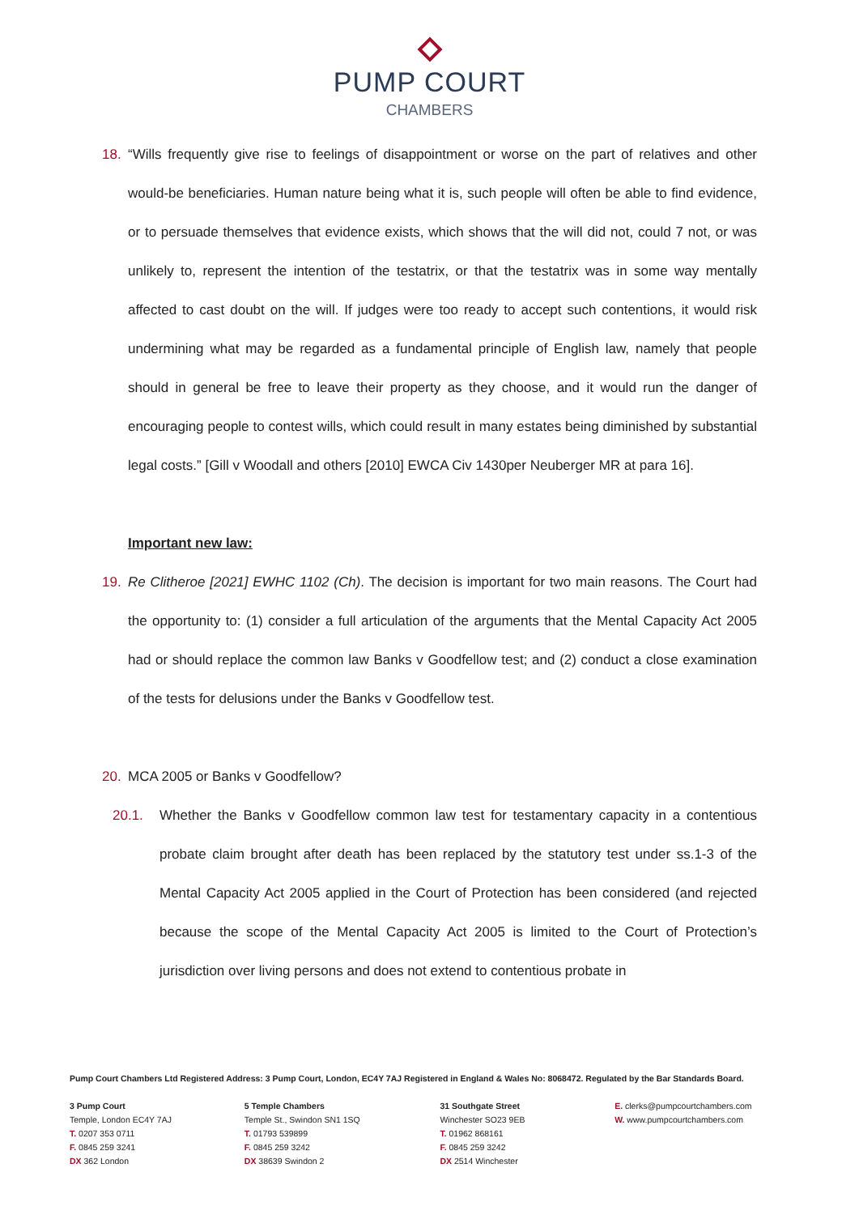PUMP COURT
CHAMBERS
18. “Wills frequently give rise to feelings of disappointment or worse on the part of relatives and other would-be beneficiaries. Human nature being what it is, such people will often be able to find evidence, or to persuade themselves that evidence exists, which shows that the will did not, could 7 not, or was unlikely to, represent the intention of the testatrix, or that the testatrix was in some way mentally affected to cast doubt on the will. If judges were too ready to accept such contentions, it would risk undermining what may be regarded as a fundamental principle of English law, namely that people should in general be free to leave their property as they choose, and it would run the danger of encouraging people to contest wills, which could result in many estates being diminished by substantial legal costs.” [Gill v Woodall and others [2010] EWCA Civ 1430per Neuberger MR at para 16].
Important new law:
19. Re Clitheroe [2021] EWHC 1102 (Ch). The decision is important for two main reasons. The Court had the opportunity to: (1) consider a full articulation of the arguments that the Mental Capacity Act 2005 had or should replace the common law Banks v Goodfellow test; and (2) conduct a close examination of the tests for delusions under the Banks v Goodfellow test.
20. MCA 2005 or Banks v Goodfellow?
20.1. Whether the Banks v Goodfellow common law test for testamentary capacity in a contentious probate claim brought after death has been replaced by the statutory test under ss.1-3 of the Mental Capacity Act 2005 applied in the Court of Protection has been considered (and rejected because the scope of the Mental Capacity Act 2005 is limited to the Court of Protection’s jurisdiction over living persons and does not extend to contentious probate in
Pump Court Chambers Ltd Registered Address: 3 Pump Court, London, EC4Y 7AJ Registered in England & Wales No: 8068472. Regulated by the Bar Standards Board.
3 Pump Court
Temple, London EC4Y 7AJ
T. 0207 353 0711
F. 0845 259 3241
DX 362 London
5 Temple Chambers
Temple St., Swindon SN1 1SQ
T. 01793 539899
F. 0845 259 3242
DX 38639 Swindon 2
31 Southgate Street
Winchester SO23 9EB
T. 01962 868161
F. 0845 259 3242
DX 2514 Winchester
E. clerks@pumpcourtchambers.com
W. www.pumpcourtchambers.com